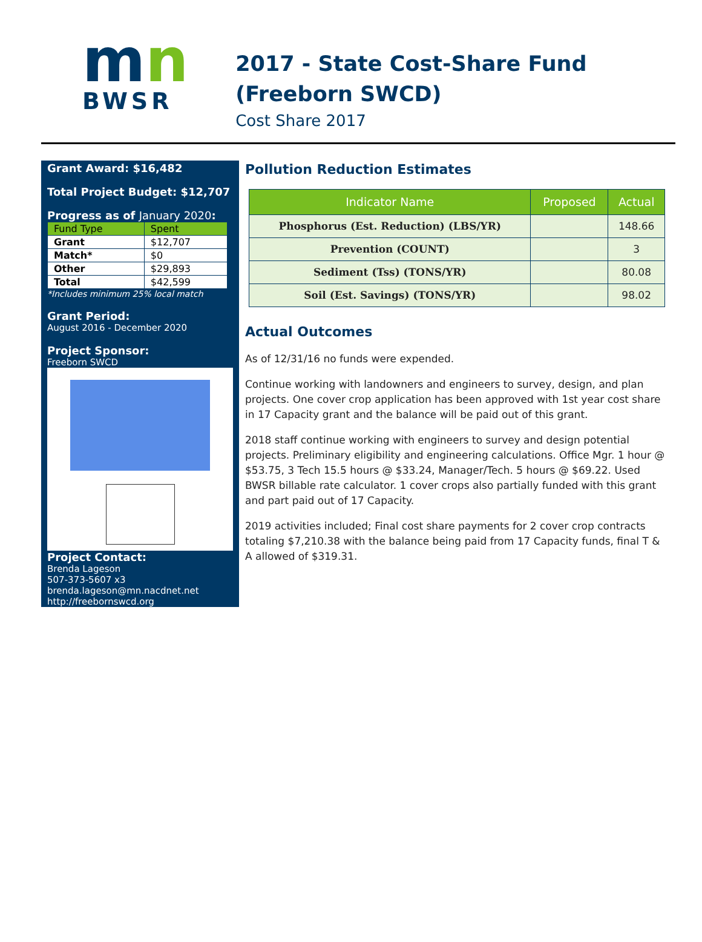mn
BWSR
2017 - State Cost-Share Fund (Freeborn SWCD)
Cost Share 2017
Grant Award: $16,482
Total Project Budget: $12,707
Progress as of January 2020:
| Fund Type | Spent |
| --- | --- |
| Grant | $12,707 |
| Match* | $0 |
| Other | $29,893 |
| Total | $42,599 |
*Includes minimum 25% local match
Grant Period:
August 2016 - December 2020
Project Sponsor:
Freeborn SWCD
Project Contact:
Brenda Lageson
507-373-5607 x3
brenda.lageson@mn.nacdnet.net
http://freebornswcd.org
Pollution Reduction Estimates
| Indicator Name | Proposed | Actual |
| --- | --- | --- |
| Phosphorus (Est. Reduction) (LBS/YR) | | 148.66 |
| Prevention (COUNT) | | 3 |
| Sediment (Tss) (TONS/YR) | | 80.08 |
| Soil (Est. Savings) (TONS/YR) | | 98.02 |
Actual Outcomes
As of 12/31/16 no funds were expended.
Continue working with landowners and engineers to survey, design, and plan projects. One cover crop application has been approved with 1st year cost share in 17 Capacity grant and the balance will be paid out of this grant.
2018 staff continue working with engineers to survey and design potential projects. Preliminary eligibility and engineering calculations. Office Mgr. 1 hour @ $53.75, 3 Tech 15.5 hours @ $33.24, Manager/Tech. 5 hours @ $69.22. Used BWSR billable rate calculator. 1 cover crops also partially funded with this grant and part paid out of 17 Capacity.
2019 activities included; Final cost share payments for 2 cover crop contracts totaling $7,210.38 with the balance being paid from 17 Capacity funds, final T & A allowed of $319.31.